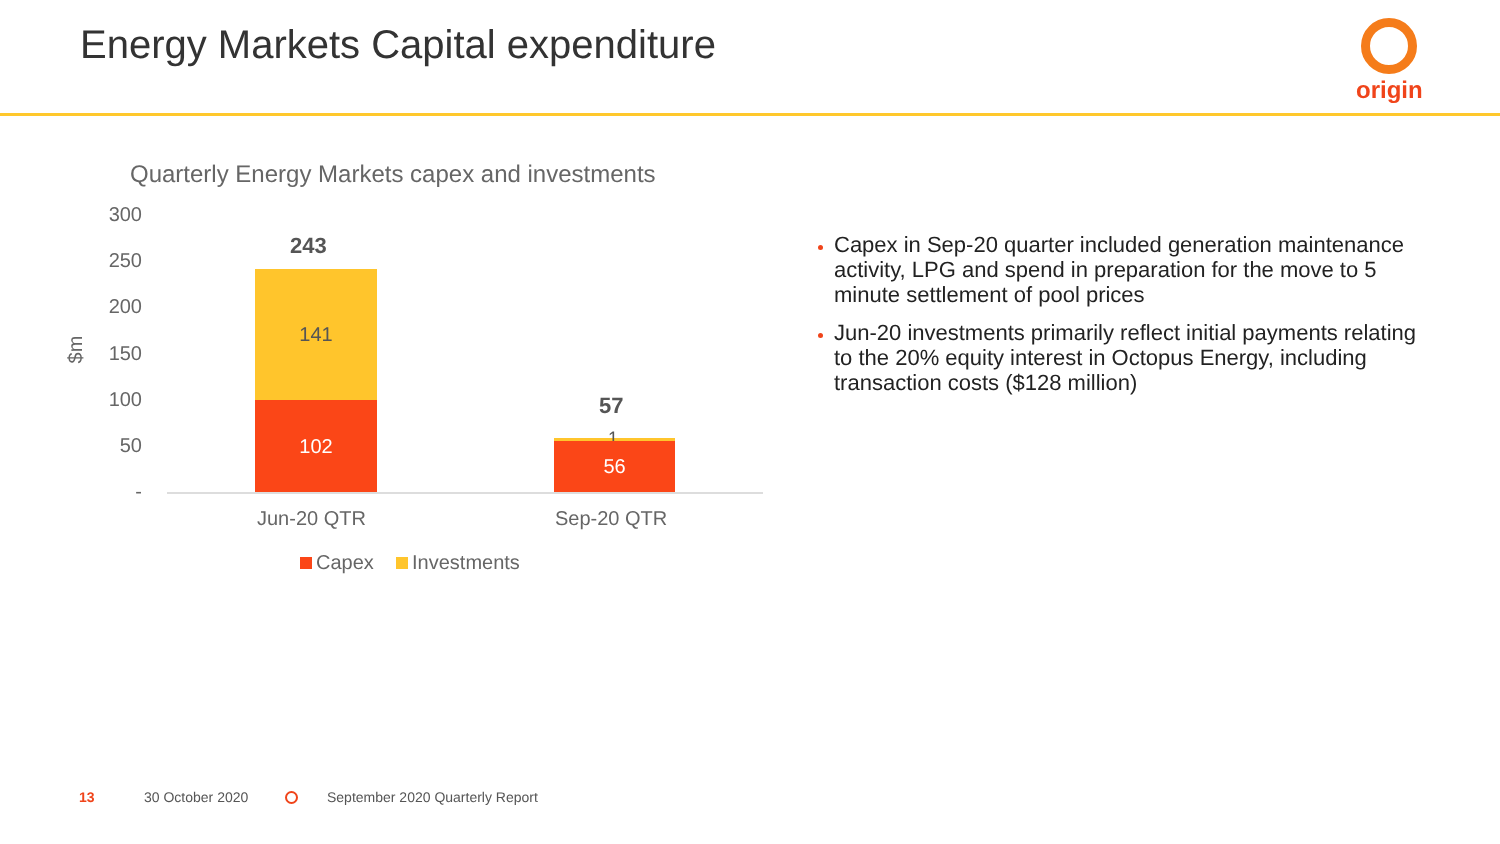Energy Markets Capital expenditure
origin
Quarterly Energy Markets capex and investments
300
250
200
150
100
50
-
$m
243
141
102 57
1
56
Jun-20 QTR Sep-20 QTR
Capex Investments
Capex in Sep-20 quarter included generation maintenance activity, LPG and spend in preparation for the move to 5 minute settlement of pool prices
Jun-20 investments primarily reflect initial payments relating to the 20% equity interest in Octopus Energy, including transaction costs ($128 million)
13 30 October 2020
September 2020 Quarterly Report